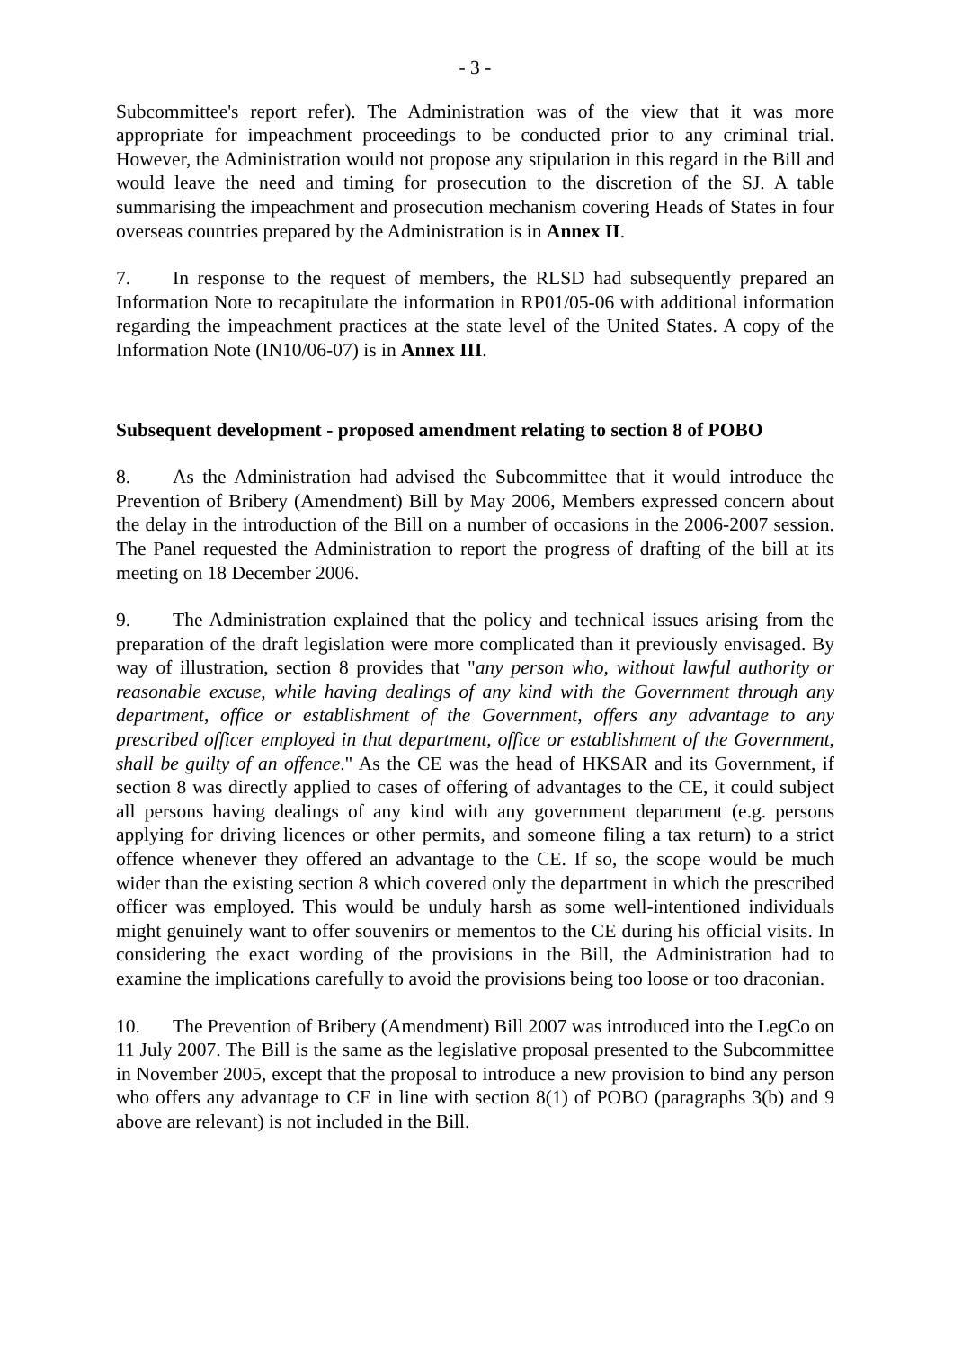- 3 -
Subcommittee's report refer). The Administration was of the view that it was more appropriate for impeachment proceedings to be conducted prior to any criminal trial. However, the Administration would not propose any stipulation in this regard in the Bill and would leave the need and timing for prosecution to the discretion of the SJ. A table summarising the impeachment and prosecution mechanism covering Heads of States in four overseas countries prepared by the Administration is in Annex II.
7. In response to the request of members, the RLSD had subsequently prepared an Information Note to recapitulate the information in RP01/05-06 with additional information regarding the impeachment practices at the state level of the United States. A copy of the Information Note (IN10/06-07) is in Annex III.
Subsequent development - proposed amendment relating to section 8 of POBO
8. As the Administration had advised the Subcommittee that it would introduce the Prevention of Bribery (Amendment) Bill by May 2006, Members expressed concern about the delay in the introduction of the Bill on a number of occasions in the 2006-2007 session. The Panel requested the Administration to report the progress of drafting of the bill at its meeting on 18 December 2006.
9. The Administration explained that the policy and technical issues arising from the preparation of the draft legislation were more complicated than it previously envisaged. By way of illustration, section 8 provides that "any person who, without lawful authority or reasonable excuse, while having dealings of any kind with the Government through any department, office or establishment of the Government, offers any advantage to any prescribed officer employed in that department, office or establishment of the Government, shall be guilty of an offence." As the CE was the head of HKSAR and its Government, if section 8 was directly applied to cases of offering of advantages to the CE, it could subject all persons having dealings of any kind with any government department (e.g. persons applying for driving licences or other permits, and someone filing a tax return) to a strict offence whenever they offered an advantage to the CE. If so, the scope would be much wider than the existing section 8 which covered only the department in which the prescribed officer was employed. This would be unduly harsh as some well-intentioned individuals might genuinely want to offer souvenirs or mementos to the CE during his official visits. In considering the exact wording of the provisions in the Bill, the Administration had to examine the implications carefully to avoid the provisions being too loose or too draconian.
10. The Prevention of Bribery (Amendment) Bill 2007 was introduced into the LegCo on 11 July 2007. The Bill is the same as the legislative proposal presented to the Subcommittee in November 2005, except that the proposal to introduce a new provision to bind any person who offers any advantage to CE in line with section 8(1) of POBO (paragraphs 3(b) and 9 above are relevant) is not included in the Bill.